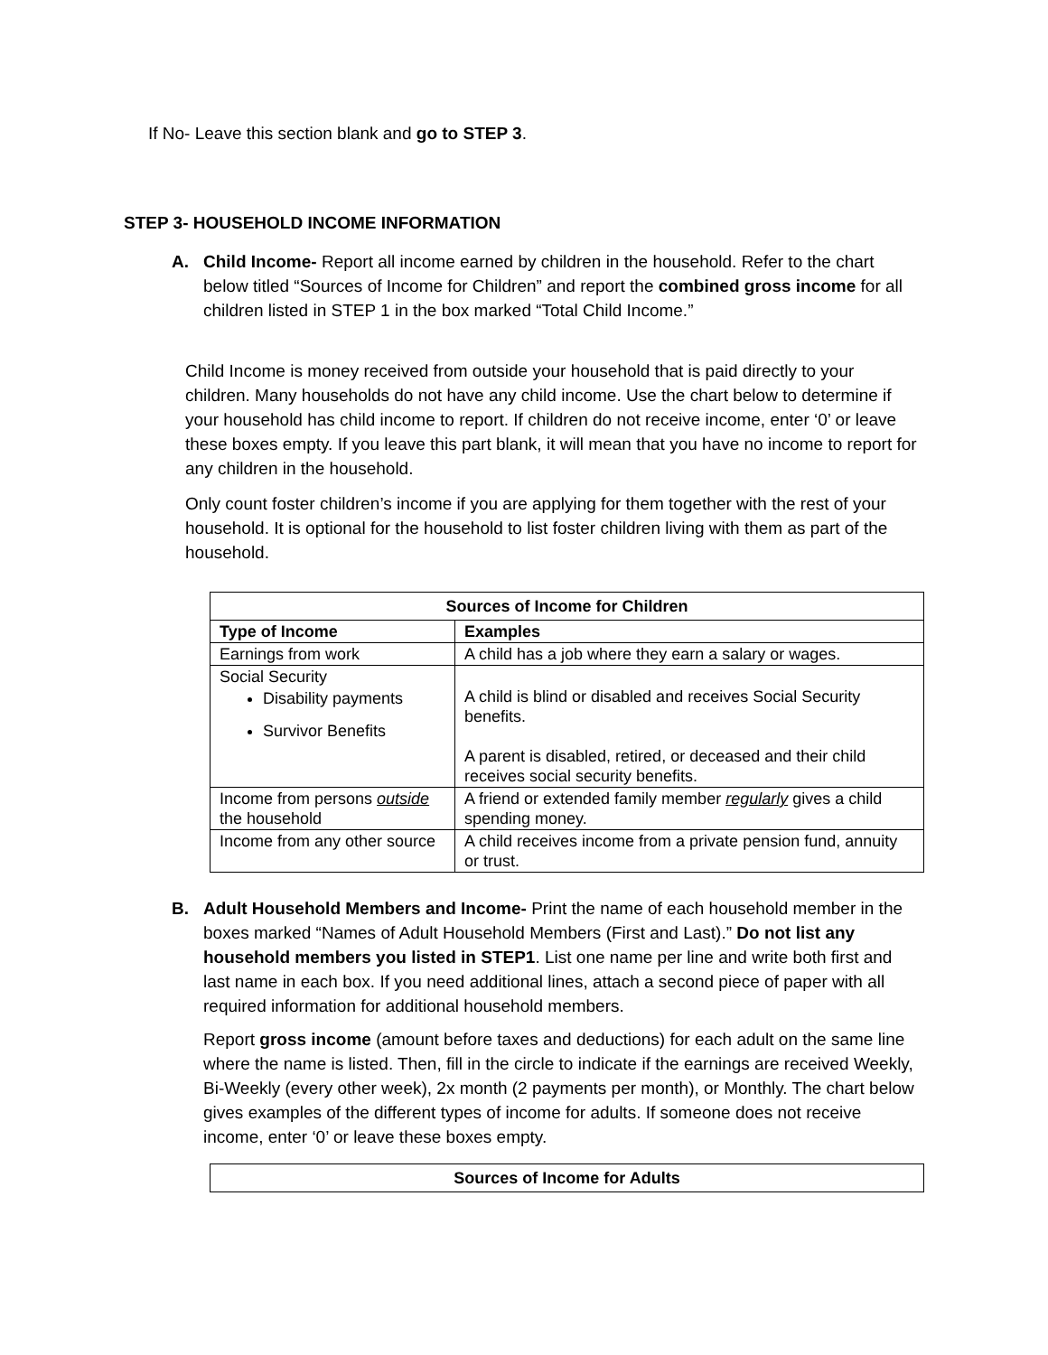If No- Leave this section blank and go to STEP 3.
STEP 3- HOUSEHOLD INCOME INFORMATION
A. Child Income- Report all income earned by children in the household. Refer to the chart below titled “Sources of Income for Children” and report the combined gross income for all children listed in STEP 1 in the box marked “Total Child Income.”
Child Income is money received from outside your household that is paid directly to your children. Many households do not have any child income. Use the chart below to determine if your household has child income to report. If children do not receive income, enter ‘0’ or leave these boxes empty. If you leave this part blank, it will mean that you have no income to report for any children in the household.
Only count foster children’s income if you are applying for them together with the rest of your household. It is optional for the household to list foster children living with them as part of the household.
| Sources of Income for Children | |
| --- | --- |
| Type of Income | Examples |
| Earnings from work | A child has a job where they earn a salary or wages. |
| Social Security Disability payments Survivor Benefits | A child is blind or disabled and receives Social Security benefits. A parent is disabled, retired, or deceased and their child receives social security benefits. |
| Income from persons outside the household | A friend or extended family member regularly gives a child spending money. |
| Income from any other source | A child receives income from a private pension fund, annuity or trust. |
B. Adult Household Members and Income- Print the name of each household member in the boxes marked “Names of Adult Household Members (First and Last).” Do not list any household members you listed in STEP1. List one name per line and write both first and last name in each box. If you need additional lines, attach a second piece of paper with all required information for additional household members.
Report gross income (amount before taxes and deductions) for each adult on the same line where the name is listed. Then, fill in the circle to indicate if the earnings are received Weekly, Bi-Weekly (every other week), 2x month (2 payments per month), or Monthly. The chart below gives examples of the different types of income for adults. If someone does not receive income, enter ‘0’ or leave these boxes empty.
| Sources of Income for Adults |
| --- |